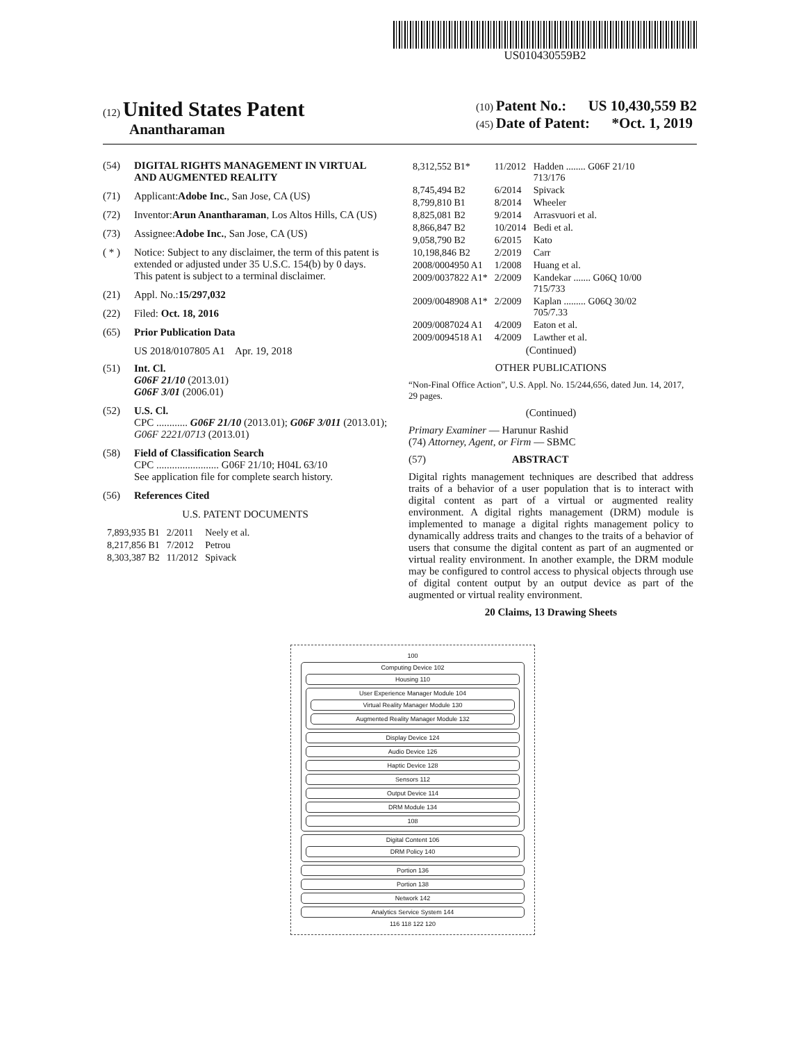US010430559B2
(12) United States Patent
Anantharaman
(10) Patent No.: US 10,430,559 B2
(45) Date of Patent: *Oct. 1, 2019
(54) DIGITAL RIGHTS MANAGEMENT IN VIRTUAL AND AUGMENTED REALITY
(71) Applicant: Adobe Inc., San Jose, CA (US)
(72) Inventor: Arun Anantharaman, Los Altos Hills, CA (US)
(73) Assignee: Adobe Inc., San Jose, CA (US)
( * ) Notice: Subject to any disclaimer, the term of this patent is extended or adjusted under 35 U.S.C. 154(b) by 0 days.
This patent is subject to a terminal disclaimer.
(21) Appl. No.: 15/297,032
(22) Filed: Oct. 18, 2016
(65) Prior Publication Data
US 2018/0107805 A1 Apr. 19, 2018
(51) Int. Cl.
G06F 21/10 (2013.01)
G06F 3/01 (2006.01)
(52) U.S. Cl.
CPC ............ G06F 21/10 (2013.01); G06F 3/011 (2013.01); G06F 2221/0713 (2013.01)
(58) Field of Classification Search
CPC ........................ G06F 21/10; H04L 63/10
See application file for complete search history.
(56) References Cited
U.S. PATENT DOCUMENTS
| 7,893,935 B1 | 2/2011 | Neely et al. |
| 8,217,856 B1 | 7/2012 | Petrou |
| 8,303,387 B2 | 11/2012 | Spivack |
| 8,312,552 B1* | 11/2012 | Hadden ........ G06F 21/10 713/176 |
| 8,745,494 B2 | 6/2014 | Spivack |
| 8,799,810 B1 | 8/2014 | Wheeler |
| 8,825,081 B2 | 9/2014 | Arrasvuori et al. |
| 8,866,847 B2 | 10/2014 | Bedi et al. |
| 9,058,790 B2 | 6/2015 | Kato |
| 10,198,846 B2 | 2/2019 | Carr |
| 2008/0004950 A1 | 1/2008 | Huang et al. |
| 2009/0037822 A1* | 2/2009 | Kandekar ....... G06Q 10/00 715/733 |
| 2009/0048908 A1* | 2/2009 | Kaplan ......... G06Q 30/02 705/7.33 |
| 2009/0087024 A1 | 4/2009 | Eaton et al. |
| 2009/0094518 A1 | 4/2009 | Lawther et al. |
(Continued)
OTHER PUBLICATIONS
“Non-Final Office Action”, U.S. Appl. No. 15/244,656, dated Jun. 14, 2017, 29 pages.
(Continued)
Primary Examiner — Harunur Rashid
(74) Attorney, Agent, or Firm — SBMC
(57) ABSTRACT
Digital rights management techniques are described that address traits of a behavior of a user population that is to interact with digital content as part of a virtual or augmented reality environment. A digital rights management (DRM) module is implemented to manage a digital rights management policy to dynamically address traits and changes to the traits of a behavior of users that consume the digital content as part of an augmented or virtual reality environment. In another example, the DRM module may be configured to control access to physical objects through use of digital content output by an output device as part of the augmented or virtual reality environment.
20 Claims, 13 Drawing Sheets
100
Computing Device 102
Housing 110
User Experience Manager Module 104
Virtual Reality Manager Module 130
Augmented Reality Manager Module 132
Display Device 124
Audio Device 126
Haptic Device 128
Sensors 112
Output Device 114
DRM Module 134
108
Digital Content 106
DRM Policy 140
Portion 136
Portion 138
Network 142
Analytics Service System 144
116 118 122 120